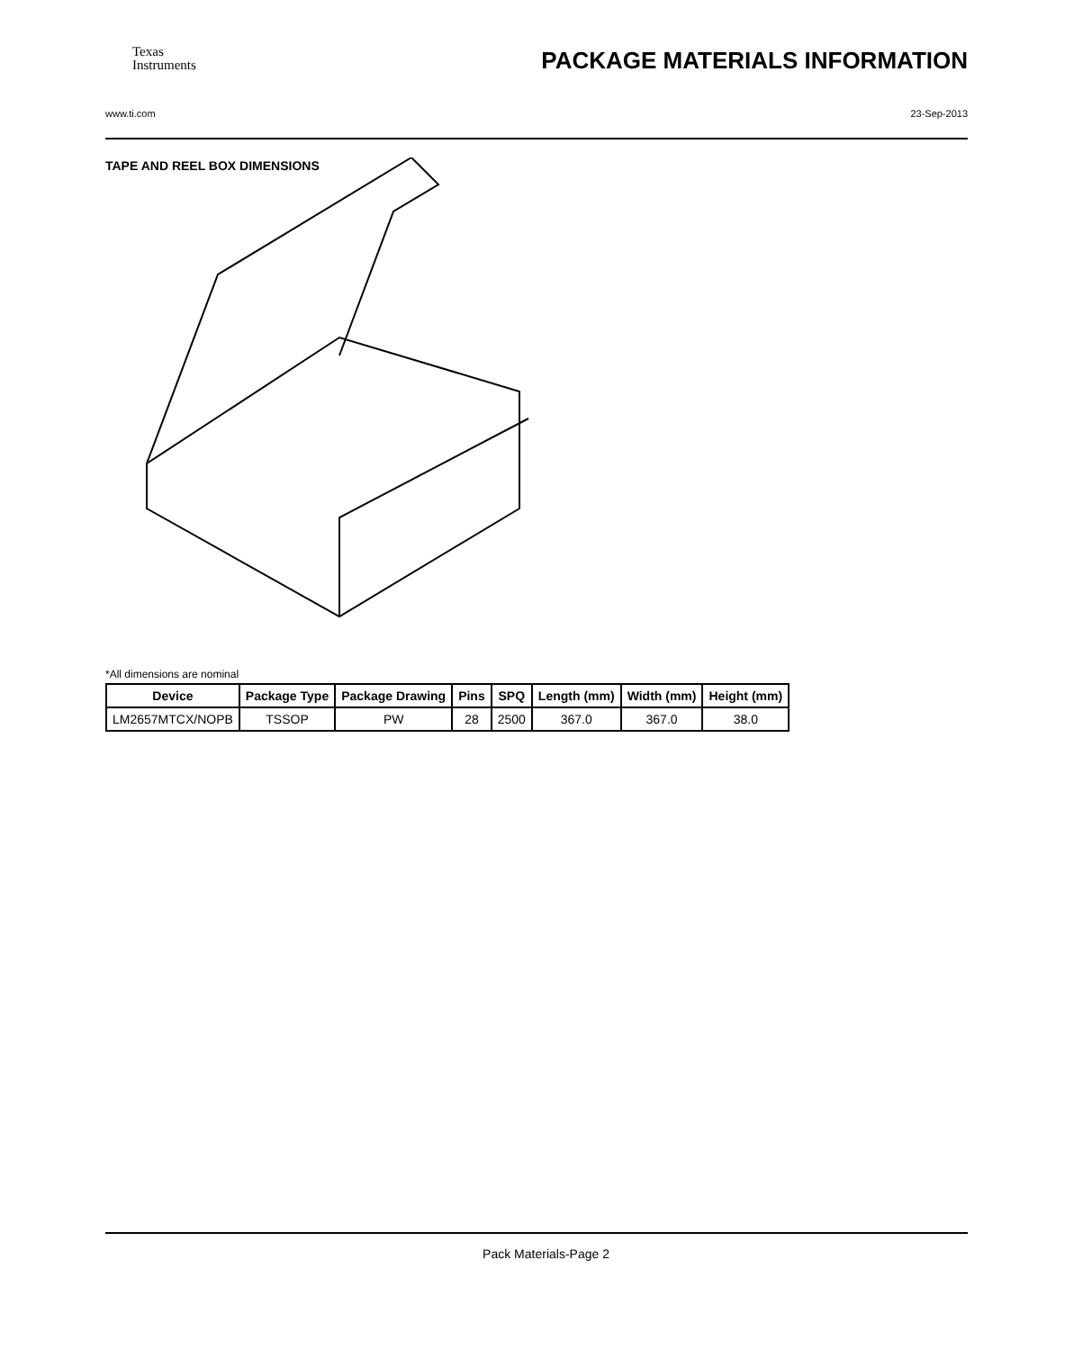Texas
Instruments
PACKAGE MATERIALS INFORMATION
www.ti.com 23-Sep-2013
TAPE AND REEL BOX DIMENSIONS
*All dimensions are nominal
| Device | Package Type | Package Drawing | Pins | SPQ | Length (mm) | Width (mm) | Height (mm) |
| --- | --- | --- | --- | --- | --- | --- | --- |
| LM2657MTCX/NOPB | TSSOP | PW | 28 | 2500 | 367.0 | 367.0 | 38.0 |
Pack Materials-Page 2